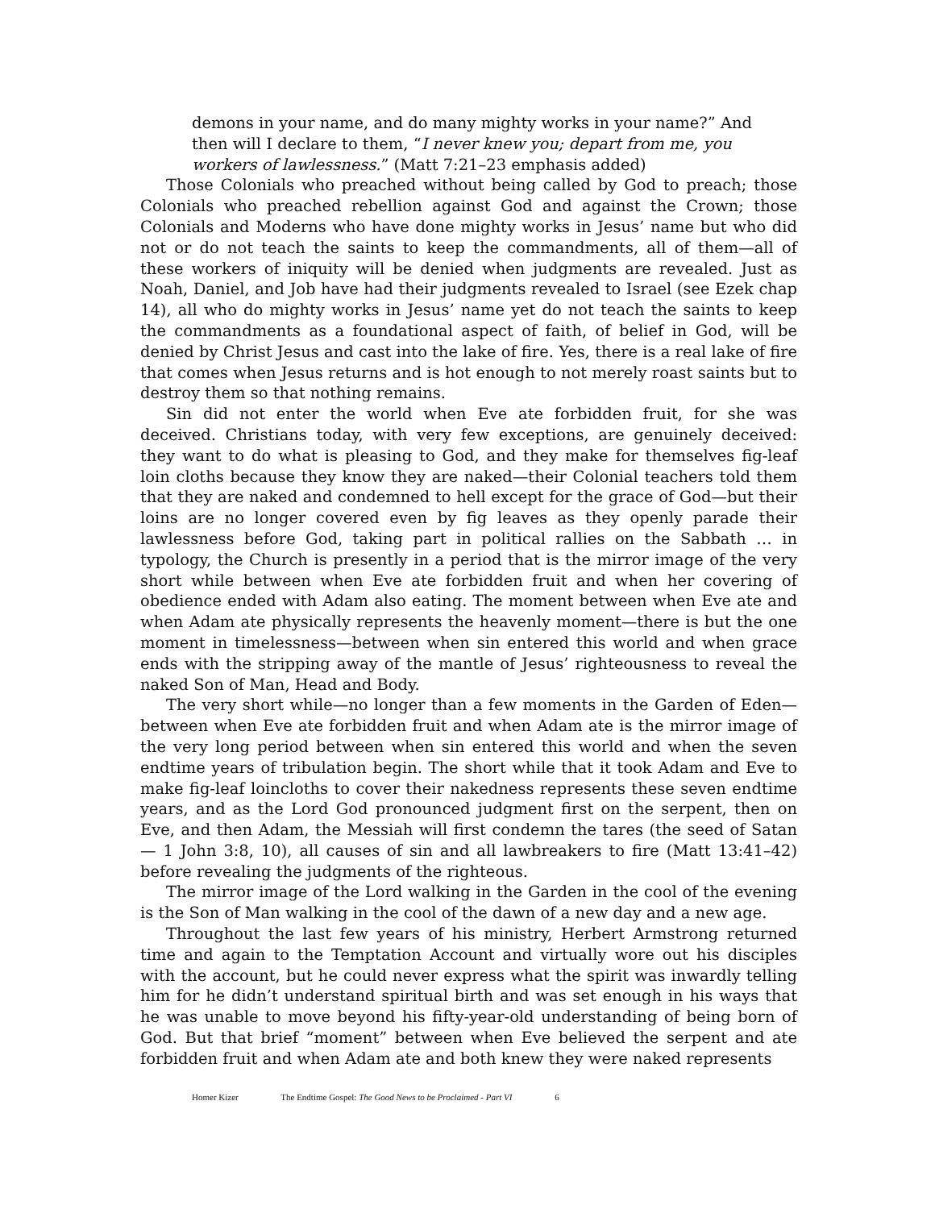demons in your name, and do many mighty works in your name?” And then will I declare to them, “I never knew you; depart from me, you workers of lawlessness.” (Matt 7:21–23 emphasis added)
Those Colonials who preached without being called by God to preach; those Colonials who preached rebellion against God and against the Crown; those Colonials and Moderns who have done mighty works in Jesus’ name but who did not or do not teach the saints to keep the commandments, all of them—all of these workers of iniquity will be denied when judgments are revealed. Just as Noah, Daniel, and Job have had their judgments revealed to Israel (see Ezek chap 14), all who do mighty works in Jesus’ name yet do not teach the saints to keep the commandments as a foundational aspect of faith, of belief in God, will be denied by Christ Jesus and cast into the lake of fire. Yes, there is a real lake of fire that comes when Jesus returns and is hot enough to not merely roast saints but to destroy them so that nothing remains.
Sin did not enter the world when Eve ate forbidden fruit, for she was deceived. Christians today, with very few exceptions, are genuinely deceived: they want to do what is pleasing to God, and they make for themselves fig-leaf loin cloths because they know they are naked—their Colonial teachers told them that they are naked and condemned to hell except for the grace of God—but their loins are no longer covered even by fig leaves as they openly parade their lawlessness before God, taking part in political rallies on the Sabbath … in typology, the Church is presently in a period that is the mirror image of the very short while between when Eve ate forbidden fruit and when her covering of obedience ended with Adam also eating. The moment between when Eve ate and when Adam ate physically represents the heavenly moment—there is but the one moment in timelessness—between when sin entered this world and when grace ends with the stripping away of the mantle of Jesus’ righteousness to reveal the naked Son of Man, Head and Body.
The very short while—no longer than a few moments in the Garden of Eden—between when Eve ate forbidden fruit and when Adam ate is the mirror image of the very long period between when sin entered this world and when the seven endtime years of tribulation begin. The short while that it took Adam and Eve to make fig-leaf loincloths to cover their nakedness represents these seven endtime years, and as the Lord God pronounced judgment first on the serpent, then on Eve, and then Adam, the Messiah will first condemn the tares (the seed of Satan — 1 John 3:8, 10), all causes of sin and all lawbreakers to fire (Matt 13:41–42) before revealing the judgments of the righteous.
The mirror image of the Lord walking in the Garden in the cool of the evening is the Son of Man walking in the cool of the dawn of a new day and a new age.
Throughout the last few years of his ministry, Herbert Armstrong returned time and again to the Temptation Account and virtually wore out his disciples with the account, but he could never express what the spirit was inwardly telling him for he didn’t understand spiritual birth and was set enough in his ways that he was unable to move beyond his fifty-year-old understanding of being born of God. But that brief “moment” between when Eve believed the serpent and ate forbidden fruit and when Adam ate and both knew they were naked represents
Homer Kizer The Endtime Gospel: The Good News to be Proclaimed - Part VI 6